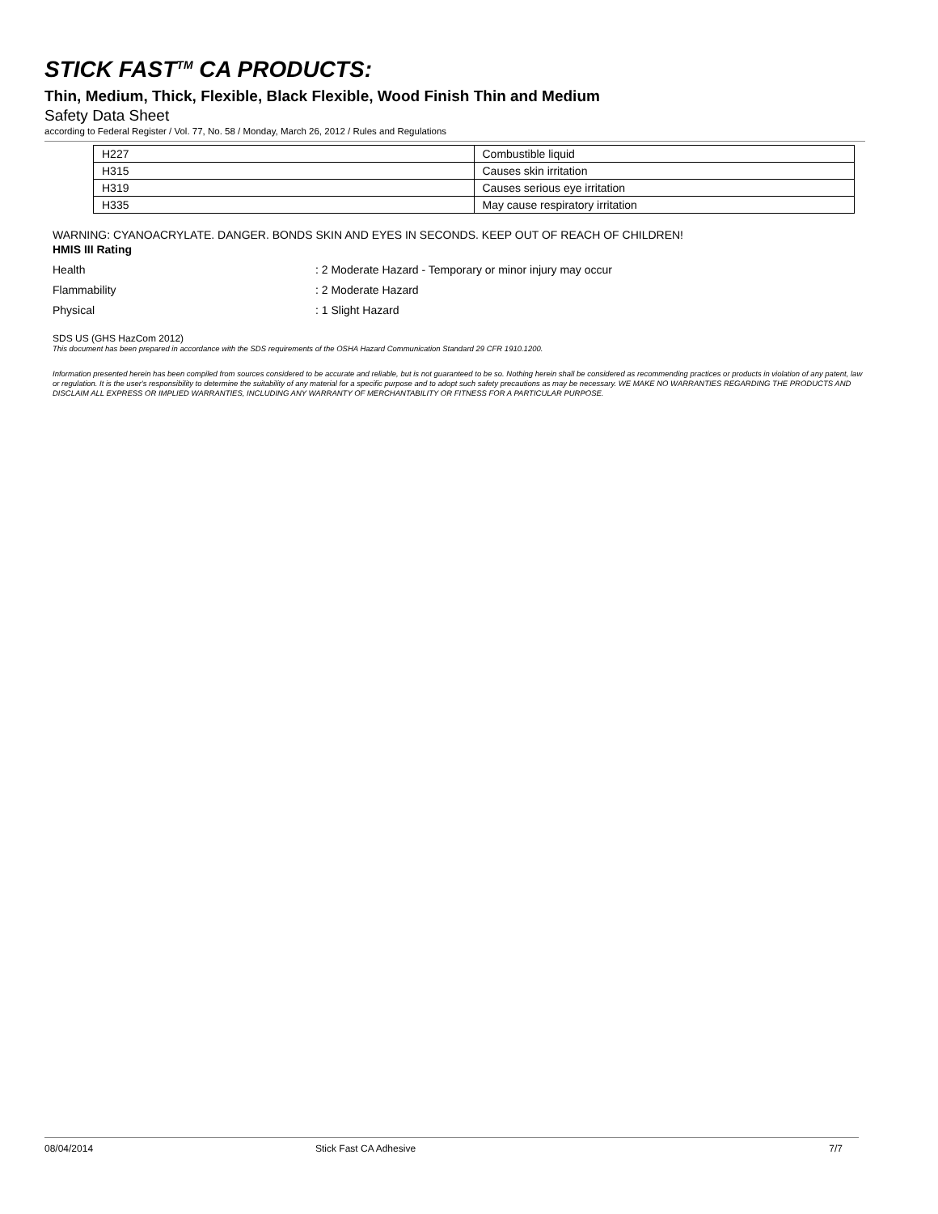STICK FAST<sup>TM</sup> CA PRODUCTS:
Thin, Medium, Thick, Flexible, Black Flexible, Wood Finish Thin and Medium
Safety Data Sheet
according to Federal Register / Vol. 77, No. 58 / Monday, March 26, 2012 / Rules and Regulations
| H227 | Combustible liquid |
| H315 | Causes skin irritation |
| H319 | Causes serious eye irritation |
| H335 | May cause respiratory irritation |
WARNING: CYANOACRYLATE. DANGER. BONDS SKIN AND EYES IN SECONDS. KEEP OUT OF REACH OF CHILDREN!
HMIS III Rating
Health: 2 Moderate Hazard - Temporary or minor injury may occur
Flammability: 2 Moderate Hazard
Physical: 1 Slight Hazard
SDS US (GHS HazCom 2012)
This document has been prepared in accordance with the SDS requirements of the OSHA Hazard Communication Standard 29 CFR 1910.1200.
Information presented herein has been compiled from sources considered to be accurate and reliable, but is not guaranteed to be so. Nothing herein shall be considered as recommending practices or products in violation of any patent, law or regulation. It is the user's responsibility to determine the suitability of any material for a specific purpose and to adopt such safety precautions as may be necessary. WE MAKE NO WARRANTIES REGARDING THE PRODUCTS AND DISCLAIM ALL EXPRESS OR IMPLIED WARRANTIES, INCLUDING ANY WARRANTY OF MERCHANTABILITY OR FITNESS FOR A PARTICULAR PURPOSE.
08/04/2014 Stick Fast CA Adhesive 7/7